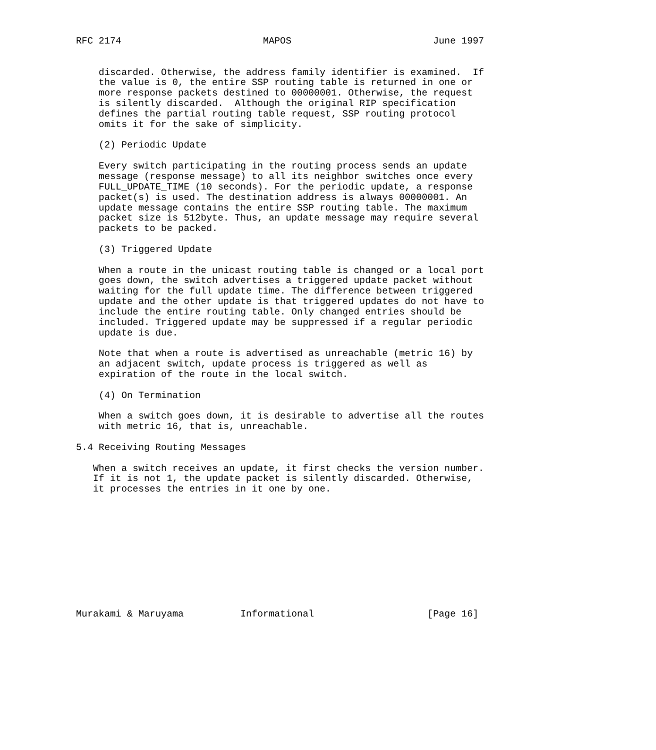RFC 2174                         MAPOS                         June 1997


    discarded. Otherwise, the address family identifier is examined.  If
    the value is 0, the entire SSP routing table is returned in one or
    more response packets destined to 00000001. Otherwise, the request
    is silently discarded.  Although the original RIP specification
    defines the partial routing table request, SSP routing protocol
    omits it for the sake of simplicity.

    (2) Periodic Update

    Every switch participating in the routing process sends an update
    message (response message) to all its neighbor switches once every
    FULL_UPDATE_TIME (10 seconds). For the periodic update, a response
    packet(s) is used. The destination address is always 00000001. An
    update message contains the entire SSP routing table. The maximum
    packet size is 512byte. Thus, an update message may require several
    packets to be packed.

    (3) Triggered Update

    When a route in the unicast routing table is changed or a local port
    goes down, the switch advertises a triggered update packet without
    waiting for the full update time. The difference between triggered
    update and the other update is that triggered updates do not have to
    include the entire routing table. Only changed entries should be
    included. Triggered update may be suppressed if a regular periodic
    update is due.

    Note that when a route is advertised as unreachable (metric 16) by
    an adjacent switch, update process is triggered as well as
    expiration of the route in the local switch.

    (4) On Termination

    When a switch goes down, it is desirable to advertise all the routes
    with metric 16, that is, unreachable.

5.4 Receiving Routing Messages

   When a switch receives an update, it first checks the version number.
   If it is not 1, the update packet is silently discarded. Otherwise,
   it processes the entries in it one by one.











Murakami & Maruyama          Informational                    [Page 16]